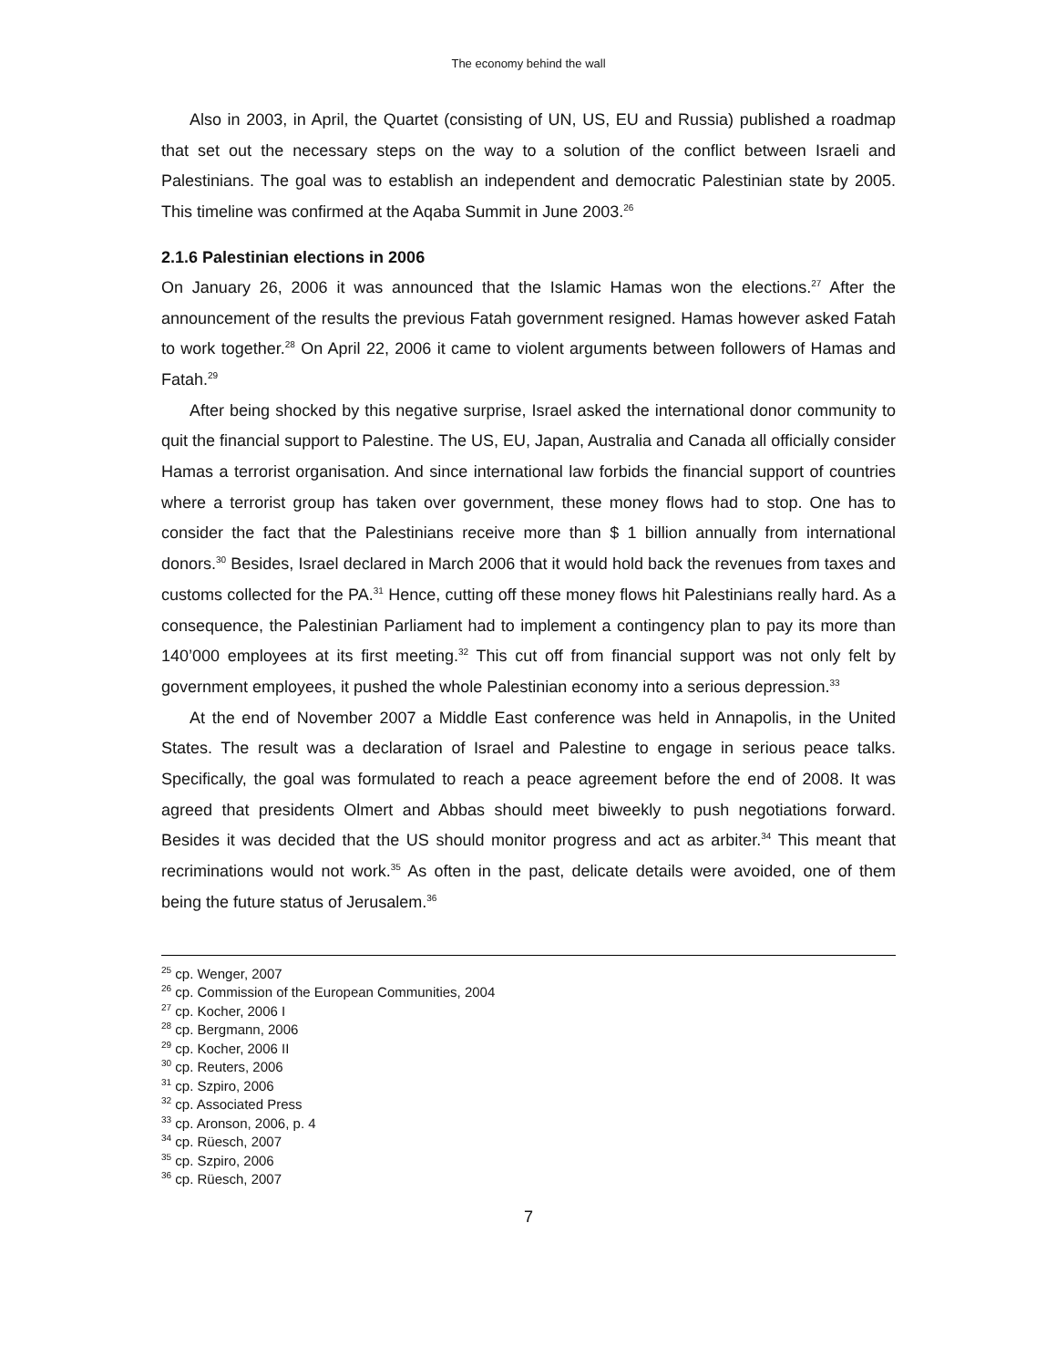The economy behind the wall
Also in 2003, in April, the Quartet (consisting of UN, US, EU and Russia) published a roadmap that set out the necessary steps on the way to a solution of the conflict between Israeli and Palestinians. The goal was to establish an independent and democratic Palestinian state by 2005. This timeline was confirmed at the Aqaba Summit in June 2003.<sup>26</sup>
2.1.6 Palestinian elections in 2006
On January 26, 2006 it was announced that the Islamic Hamas won the elections.<sup>27</sup> After the announcement of the results the previous Fatah government resigned. Hamas however asked Fatah to work together.<sup>28</sup> On April 22, 2006 it came to violent arguments between followers of Hamas and Fatah.<sup>29</sup>
After being shocked by this negative surprise, Israel asked the international donor community to quit the financial support to Palestine. The US, EU, Japan, Australia and Canada all officially consider Hamas a terrorist organisation. And since international law forbids the financial support of countries where a terrorist group has taken over government, these money flows had to stop. One has to consider the fact that the Palestinians receive more than $ 1 billion annually from international donors.<sup>30</sup> Besides, Israel declared in March 2006 that it would hold back the revenues from taxes and customs collected for the PA.<sup>31</sup> Hence, cutting off these money flows hit Palestinians really hard. As a consequence, the Palestinian Parliament had to implement a contingency plan to pay its more than 140’000 employees at its first meeting.<sup>32</sup> This cut off from financial support was not only felt by government employees, it pushed the whole Palestinian economy into a serious depression.<sup>33</sup>
At the end of November 2007 a Middle East conference was held in Annapolis, in the United States. The result was a declaration of Israel and Palestine to engage in serious peace talks. Specifically, the goal was formulated to reach a peace agreement before the end of 2008. It was agreed that presidents Olmert and Abbas should meet biweekly to push negotiations forward. Besides it was decided that the US should monitor progress and act as arbiter.<sup>34</sup> This meant that recriminations would not work.<sup>35</sup> As often in the past, delicate details were avoided, one of them being the future status of Jerusalem.<sup>36</sup>
<sup>25</sup> cp. Wenger, 2007
<sup>26</sup> cp. Commission of the European Communities, 2004
<sup>27</sup> cp. Kocher, 2006 I
<sup>28</sup> cp. Bergmann, 2006
<sup>29</sup> cp. Kocher, 2006 II
<sup>30</sup> cp. Reuters, 2006
<sup>31</sup> cp. Szpiro, 2006
<sup>32</sup> cp. Associated Press
<sup>33</sup> cp. Aronson, 2006, p. 4
<sup>34</sup> cp. Rüesch, 2007
<sup>35</sup> cp. Szpiro, 2006
<sup>36</sup> cp. Rüesch, 2007
7